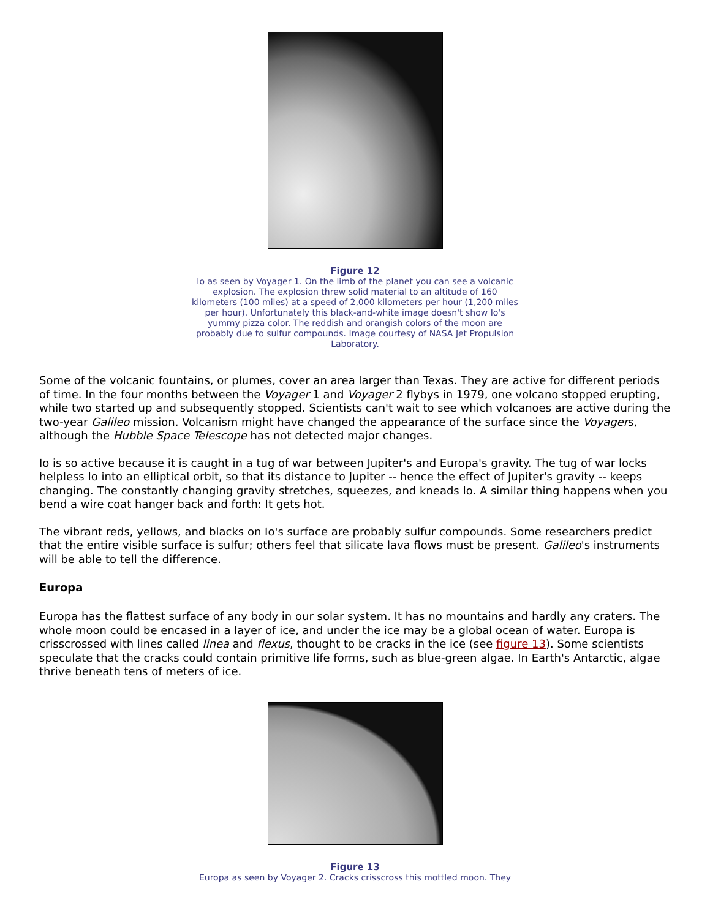Figure 12
Io as seen by Voyager 1. On the limb of the planet you can see a volcanic explosion. The explosion threw solid material to an altitude of 160 kilometers (100 miles) at a speed of 2,000 kilometers per hour (1,200 miles per hour). Unfortunately this black-and-white image doesn't show Io's yummy pizza color. The reddish and orangish colors of the moon are probably due to sulfur compounds. Image courtesy of NASA Jet Propulsion Laboratory.
Some of the volcanic fountains, or plumes, cover an area larger than Texas. They are active for different periods of time. In the four months between the Voyager 1 and Voyager 2 flybys in 1979, one volcano stopped erupting, while two started up and subsequently stopped. Scientists can't wait to see which volcanoes are active during the two-year Galileo mission. Volcanism might have changed the appearance of the surface since the Voyagers, although the Hubble Space Telescope has not detected major changes.
Io is so active because it is caught in a tug of war between Jupiter's and Europa's gravity. The tug of war locks helpless Io into an elliptical orbit, so that its distance to Jupiter -- hence the effect of Jupiter's gravity -- keeps changing. The constantly changing gravity stretches, squeezes, and kneads Io. A similar thing happens when you bend a wire coat hanger back and forth: It gets hot.
The vibrant reds, yellows, and blacks on Io's surface are probably sulfur compounds. Some researchers predict that the entire visible surface is sulfur; others feel that silicate lava flows must be present. Galileo's instruments will be able to tell the difference.
Europa
Europa has the flattest surface of any body in our solar system. It has no mountains and hardly any craters. The whole moon could be encased in a layer of ice, and under the ice may be a global ocean of water. Europa is crisscrossed with lines called linea and flexus, thought to be cracks in the ice (see figure 13). Some scientists speculate that the cracks could contain primitive life forms, such as blue-green algae. In Earth's Antarctic, algae thrive beneath tens of meters of ice.
Figure 13
Europa as seen by Voyager 2. Cracks crisscross this mottled moon. They